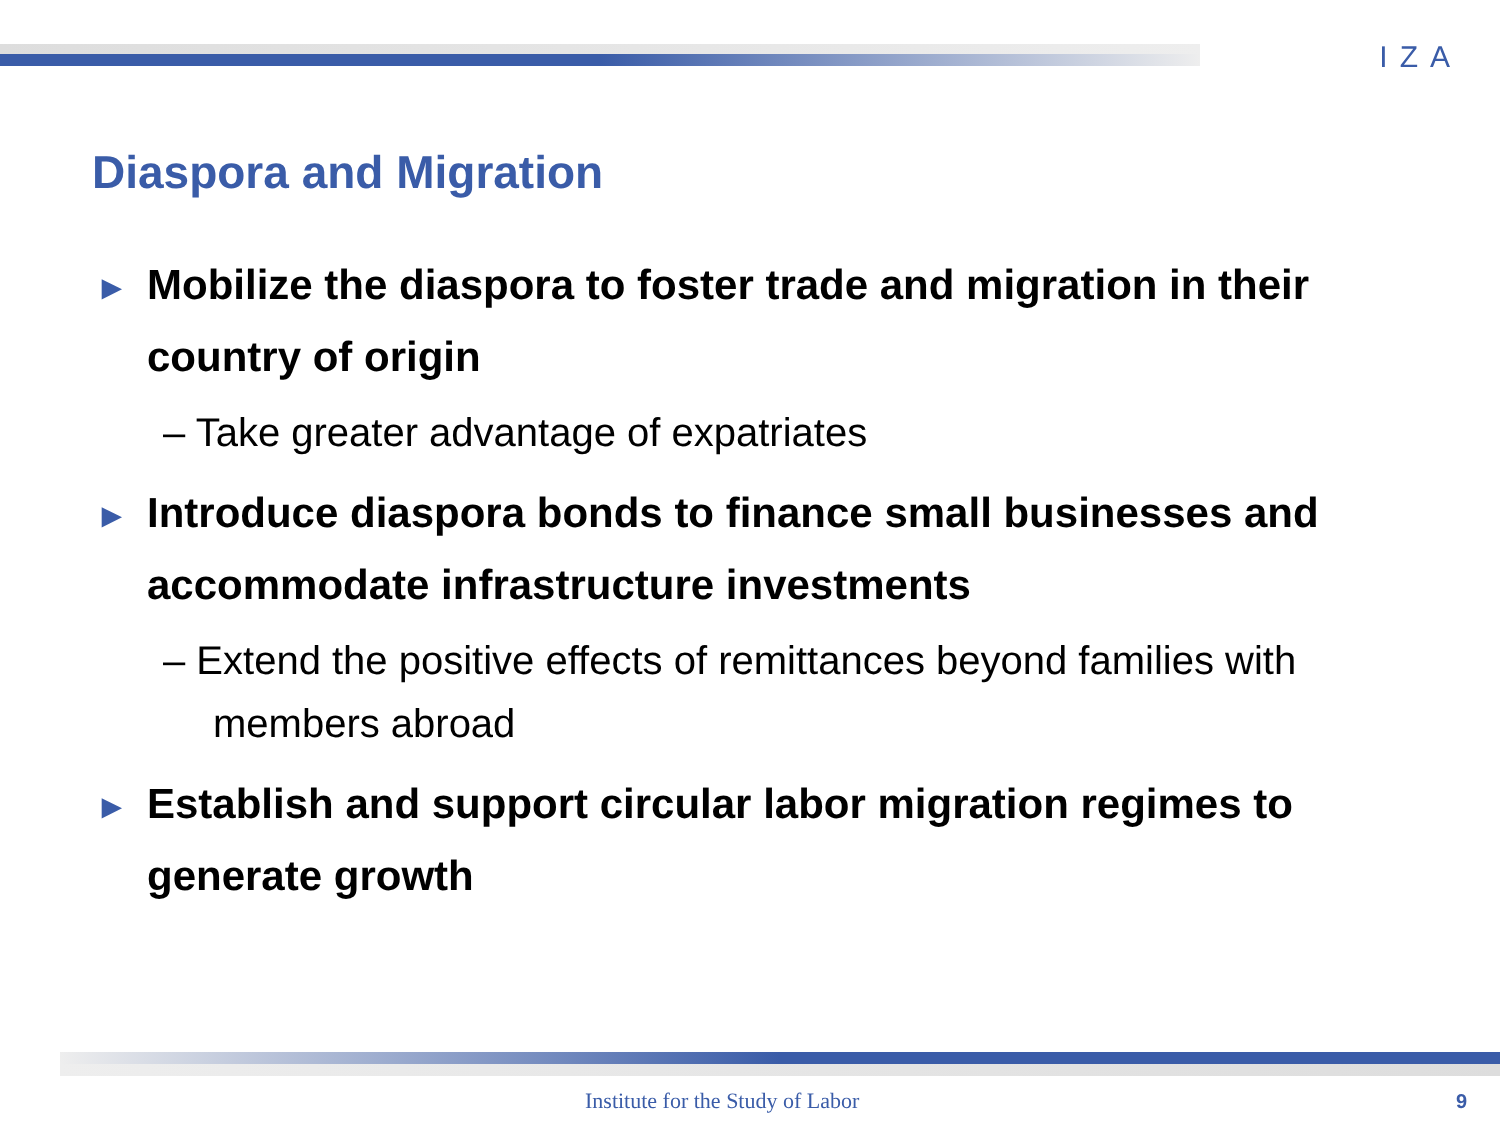IZA
Diaspora and Migration
► Mobilize the diaspora to foster trade and migration in their country of origin
– Take greater advantage of expatriates
► Introduce diaspora bonds to finance small businesses and accommodate infrastructure investments
– Extend the positive effects of remittances beyond families with members abroad
► Establish and support circular labor migration regimes to generate growth
Institute for the Study of Labor
9